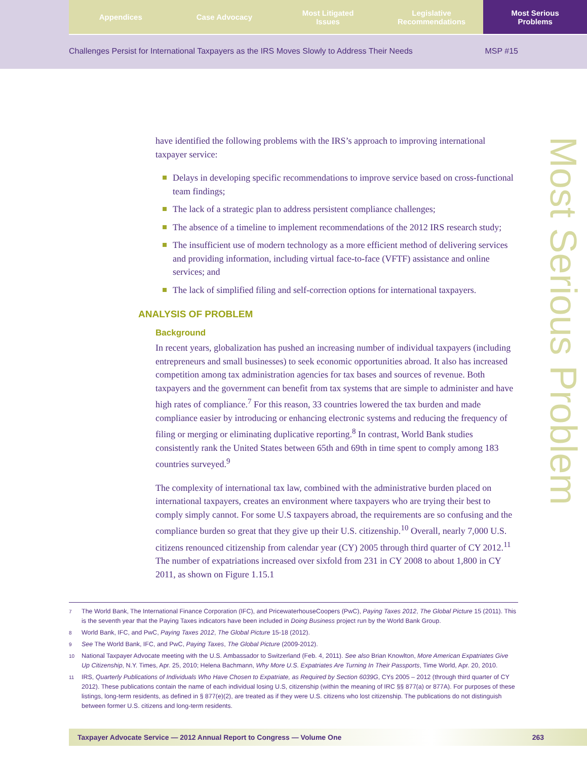Appendices Case Advocacy Most Litigated
Issues
Legislative
Recommendations
Most Serious
Problems
Challenges Persist for International Taxpayers as the IRS Moves Slowly to Address Their Needs MSP #15
Most Serious Problem
have identified the following problems with the IRS’s approach to improving international taxpayer service:
Delays in developing specific recommendations to improve service based on cross-functional team findings;
The lack of a strategic plan to address persistent compliance challenges;
The absence of a timeline to implement recommendations of the 2012 IRS research study;
The insufficient use of modern technology as a more efficient method of delivering services and providing information, including virtual face-to-face (VFTF) assistance and online services; and
The lack of simplified filing and self-correction options for international taxpayers.
ANALYSIS OF PROBLEM
Background
In recent years, globalization has pushed an increasing number of individual taxpayers (including entrepreneurs and small businesses) to seek economic opportunities abroad. It also has increased competition among tax administration agencies for tax bases and sources of revenue. Both taxpayers and the government can benefit from tax systems that are simple to administer and have high rates of compliance.<sup>7</sup> For this reason, 33 countries lowered the tax burden and made compliance easier by introducing or enhancing electronic systems and reducing the frequency of filing or merging or eliminating duplicative reporting.<sup>8</sup> In contrast, World Bank studies consistently rank the United States between 65th and 69th in time spent to comply among 183 countries surveyed.<sup>9</sup>
The complexity of international tax law, combined with the administrative burden placed on international taxpayers, creates an environment where taxpayers who are trying their best to comply simply cannot. For some U.S taxpayers abroad, the requirements are so confusing and the compliance burden so great that they give up their U.S. citizenship.<sup>10</sup> Overall, nearly 7,000 U.S. citizens renounced citizenship from calendar year (CY) 2005 through third quarter of CY 2012.<sup>11</sup> The number of expatriations increased over sixfold from 231 in CY 2008 to about 1,800 in CY 2011, as shown on Figure 1.15.1
7 The World Bank, The International Finance Corporation (IFC), and PricewaterhouseCoopers (PwC), Paying Taxes 2012, The Global Picture 15 (2011). This is the seventh year that the Paying Taxes indicators have been included in Doing Business project run by the World Bank Group.
8 World Bank, IFC, and PwC, Paying Taxes 2012, The Global Picture 15-18 (2012).
9 See The World Bank, IFC, and PwC, Paying Taxes, The Global Picture (2009-2012).
10 National Taxpayer Advocate meeting with the U.S. Ambassador to Switzerland (Feb. 4, 2011). See also Brian Knowlton, More American Expatriates Give Up Citizenship, N.Y. Times, Apr. 25, 2010; Helena Bachmann, Why More U.S. Expatriates Are Turning In Their Passports, Time World, Apr. 20, 2010.
11 IRS, Quarterly Publications of Individuals Who Have Chosen to Expatriate, as Required by Section 6039G, CYs 2005 – 2012 (through third quarter of CY 2012). These publications contain the name of each individual losing U.S, citizenship (within the meaning of IRC §§ 877(a) or 877A). For purposes of these listings, long-term residents, as defined in § 877(e)(2), are treated as if they were U.S. citizens who lost citizenship. The publications do not distinguish between former U.S. citizens and long-term residents.
Taxpayer Advocate Service — 2012 Annual Report to Congress — Volume One 263